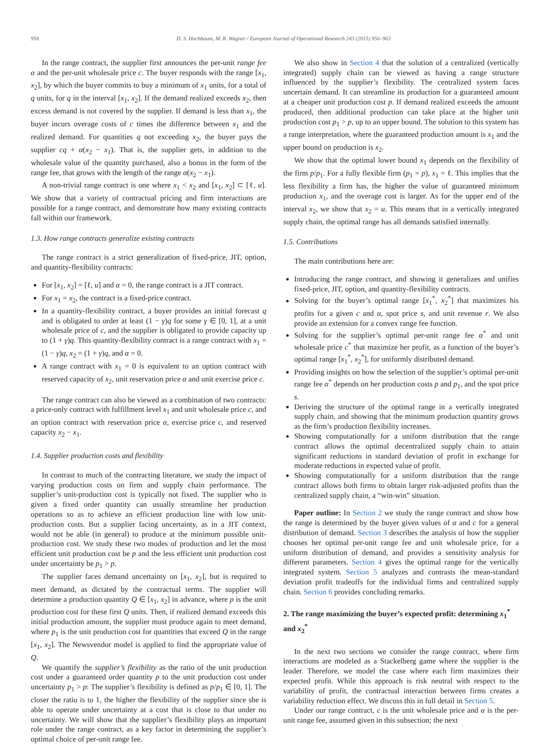958 D. S. Hochbaum, M. R. Wagner / European Journal of Operational Research 243 (2015) 956–963
In the range contract, the supplier first announces the per-unit range fee α and the per-unit wholesale price c. The buyer responds with the range [x<sub>1</sub>, x<sub>2</sub>], by which the buyer commits to buy a minimum of x<sub>1</sub> units, for a total of q units, for q in the interval [x<sub>1</sub>, x<sub>2</sub>]. If the demand realized exceeds x<sub>2</sub>, then excess demand is not covered by the supplier. If demand is less than x<sub>1</sub>, the buyer incurs overage costs of c times the difference between x<sub>1</sub> and the realized demand. For quantities q not exceeding x<sub>2</sub>, the buyer pays the supplier cq + α(x<sub>2</sub> − x<sub>1</sub>). That is, the supplier gets, in addition to the wholesale value of the quantity purchased, also a bonus in the form of the range fee, that grows with the length of the range α(x<sub>2</sub> − x<sub>1</sub>).
A non-trivial range contract is one where x<sub>1</sub> < x<sub>2</sub> and [x<sub>1</sub>, x<sub>2</sub>] ⊂ [ℓ, u]. We show that a variety of contractual pricing and firm interactions are possible for a range contract, and demonstrate how many existing contracts fall within our framework.
1.3. How range contracts generalize existing contracts
The range contract is a strict generalization of fixed-price, JIT, option, and quantity-flexibility contracts:
For [x<sub>1</sub>, x<sub>2</sub>] = [ℓ, u] and α = 0, the range contract is a JIT contract.
For x<sub>1</sub> = x<sub>2</sub>, the contract is a fixed-price contract.
In a quantity-flexibility contract, a buyer provides an initial forecast q and is obligated to order at least (1 − γ)q for some γ ∈ [0, 1], at a unit wholesale price of c, and the supplier is obligated to provide capacity up to (1 + γ)q. This quantity-flexibility contract is a range contract with x<sub>1</sub> = (1 − γ)q, x<sub>2</sub> = (1 + γ)q, and α = 0.
A range contract with x<sub>1</sub> = 0 is equivalent to an option contract with reserved capacity of x<sub>2</sub>, unit reservation price α and unit exercise price c.
The range contract can also be viewed as a combination of two contracts: a price-only contract with fulfillment level x<sub>1</sub> and unit wholesale price c, and an option contract with reservation price α, exercise price c, and reserved capacity x<sub>2</sub> − x<sub>1</sub>.
1.4. Supplier production costs and flexibility
In contrast to much of the contracting literature, we study the impact of varying production costs on firm and supply chain performance. The supplier’s unit-production cost is typically not fixed. The supplier who is given a fixed order quantity can usually streamline her production operations so as to achieve an efficient production line with low unit-production costs. But a supplier facing uncertainty, as in a JIT context, would not be able (in general) to produce at the minimum possible unit-production cost. We study these two modes of production and let the most efficient unit production cost be p and the less efficient unit production cost under uncertainty be p<sub>1</sub> > p.
The supplier faces demand uncertainty on [x<sub>1</sub>, x<sub>2</sub>], but is required to meet demand, as dictated by the contractual terms. The supplier will determine a production quantity Q ∈ [x<sub>1</sub>, x<sub>2</sub>] in advance, where p is the unit production cost for these first Q units. Then, if realized demand exceeds this initial production amount, the supplier must produce again to meet demand, where p<sub>1</sub> is the unit production cost for quantities that exceed Q in the range [x<sub>1</sub>, x<sub>2</sub>]. The Newsvendor model is applied to find the appropriate value of Q.
We quantify the supplier’s flexibility as the ratio of the unit production cost under a guaranteed order quantity p to the unit production cost under uncertainty p<sub>1</sub> > p: The supplier’s flexibility is defined as p/p<sub>1</sub> ∈ [0, 1]. The closer the ratio is to 1, the higher the flexibility of the supplier since she is able to operate under uncertainty at a cost that is close to that under no uncertainty. We will show that the supplier’s flexibility plays an important role under the range contract, as a key factor in determining the supplier’s optimal choice of per-unit range fee.
We also show in Section 4 that the solution of a centralized (vertically integrated) supply chain can be viewed as having a range structure influenced by the supplier’s flexibility. The centralized system faces uncertain demand. It can streamline its production for a guaranteed amount at a cheaper unit production cost p. If demand realized exceeds the amount produced, then additional production can take place at the higher unit production cost p<sub>1</sub> > p, up to an upper bound. The solution to this system has a range interpretation, where the guaranteed production amount is x<sub>1</sub> and the upper bound on production is x<sub>2</sub>.
We show that the optimal lower bound x<sub>1</sub> depends on the flexibility of the firm p/p<sub>1</sub>. For a fully flexible firm (p<sub>1</sub> = p), x<sub>1</sub> = ℓ. This implies that the less flexibility a firm has, the higher the value of guaranteed minimum production x<sub>1</sub>, and the overage cost is larger. As for the upper end of the interval x<sub>2</sub>, we show that x<sub>2</sub> = u. This means that in a vertically integrated supply chain, the optimal range has all demands satisfied internally.
1.5. Contributions
The main contributions here are:
Introducing the range contract, and showing it generalizes and unifies fixed-price, JIT, option, and quantity-flexibility contracts.
Solving for the buyer’s optimal range [x<sub>1</sub><sup>*</sup>, x<sub>2</sub><sup>*</sup>] that maximizes his profits for a given c and α, spot price s, and unit revenue r. We also provide an extension for a convex range fee function.
Solving for the supplier’s optimal per-unit range fee α<sup>*</sup> and unit wholesale price c<sup>*</sup> that maximize her profit, as a function of the buyer’s optimal range [x<sub>1</sub><sup>*</sup>, x<sub>2</sub><sup>*</sup>], for uniformly distributed demand.
Providing insights on how the selection of the supplier’s optimal per-unit range fee α<sup>*</sup> depends on her production costs p and p<sub>1</sub>, and the spot price s.
Deriving the structure of the optimal range in a vertically integrated supply chain, and showing that the minimum production quantity grows as the firm’s production flexibility increases.
Showing computationally for a uniform distribution that the range contract allows the optimal decentralized supply chain to attain significant reductions in standard deviation of profit in exchange for moderate reductions in expected value of profit.
Showing computationally for a uniform distribution that the range contract allows both firms to obtain larger risk-adjusted profits than the centralized supply chain, a “win-win” situation.
Paper outline: In Section 2 we study the range contract and show how the range is determined by the buyer given values of α and c for a general distribution of demand. Section 3 describes the analysis of how the supplier chooses her optimal per-unit range fee and unit wholesale price, for a uniform distribution of demand, and provides a sensitivity analysis for different parameters. Section 4 gives the optimal range for the vertically integrated system. Section 5 analyzes and contrasts the mean-standard deviation profit tradeoffs for the individual firms and centralized supply chain. Section 6 provides concluding remarks.
2. The range maximizing the buyer’s expected profit: determining x<sub>1</sub><sup>*</sup> and x<sub>2</sub><sup>*</sup>
In the next two sections we consider the range contract, where firm interactions are modeled as a Stackelberg game where the supplier is the leader. Therefore, we model the case where each firm maximizes their expected profit. While this approach is risk neutral with respect to the variability of profit, the contractual interaction between firms creates a variability reduction effect. We discuss this in full detail in Section 5.
Under our range contract, c is the unit wholesale price and α is the per-unit range fee, assumed given in this subsection; the next